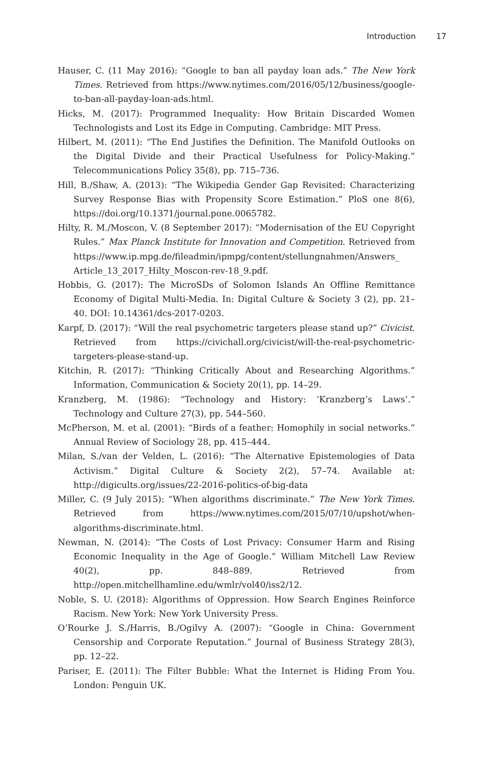Introduction 17
Hauser, C. (11 May 2016): “Google to ban all payday loan ads.” The New York Times. Retrieved from https://www.nytimes.com/2016/05/12/business/google-to-ban-all-payday-loan-ads.html.
Hicks, M. (2017): Programmed Inequality: How Britain Discarded Women Technologists and Lost its Edge in Computing. Cambridge: MIT Press.
Hilbert, M. (2011): “The End Justifies the Definition. The Manifold Outlooks on the Digital Divide and their Practical Usefulness for Policy-Making.” Telecommunications Policy 35(8), pp. 715–736.
Hill, B./Shaw, A. (2013): “The Wikipedia Gender Gap Revisited: Characterizing Survey Response Bias with Propensity Score Estimation.” PloS one 8(6), https://doi.org/10.1371/journal.pone.0065782.
Hilty, R. M./Moscon, V. (8 September 2017): “Modernisation of the EU Copyright Rules.” Max Planck Institute for Innovation and Competition. Retrieved from https://www.ip.mpg.de/fileadmin/ipmpg/content/stellungnahmen/Answers_ Article_13_2017_Hilty_Moscon-rev-18_9.pdf.
Hobbis, G. (2017): The MicroSDs of Solomon Islands An Offline Remittance Economy of Digital Multi-Media. In: Digital Culture & Society 3 (2), pp. 21–40. DOI: 10.14361/dcs-2017-0203.
Karpf, D. (2017): “Will the real psychometric targeters please stand up?” Civicist. Retrieved from https://civichall.org/civicist/will-the-real-psychometric-targeters-please-stand-up.
Kitchin, R. (2017): “Thinking Critically About and Researching Algorithms.” Information, Communication & Society 20(1), pp. 14–29.
Kranzberg, M. (1986): “Technology and History: ‘Kranzberg’s Laws’.” Technology and Culture 27(3), pp. 544–560.
McPherson, M. et al. (2001): “Birds of a feather: Homophily in social networks.” Annual Review of Sociology 28, pp. 415–444.
Milan, S./van der Velden, L. (2016): “The Alternative Epistemologies of Data Activism.” Digital Culture & Society 2(2), 57–74. Available at: http://digicults.org/issues/22-2016-politics-of-big-data
Miller, C. (9 July 2015): “When algorithms discriminate.” The New York Times. Retrieved from https://www.nytimes.com/2015/07/10/upshot/when-algorithms-discriminate.html.
Newman, N. (2014): “The Costs of Lost Privacy: Consumer Harm and Rising Economic Inequality in the Age of Google.” William Mitchell Law Review 40(2), pp. 848–889. Retrieved from http://open.mitchellhamline.edu/wmlr/vol40/iss2/12.
Noble, S. U. (2018): Algorithms of Oppression. How Search Engines Reinforce Racism. New York: New York University Press.
O’Rourke J. S./Harris, B./Ogilvy A. (2007): “Google in China: Government Censorship and Corporate Reputation.” Journal of Business Strategy 28(3), pp. 12–22.
Pariser, E. (2011): The Filter Bubble: What the Internet is Hiding From You. London: Penguin UK.